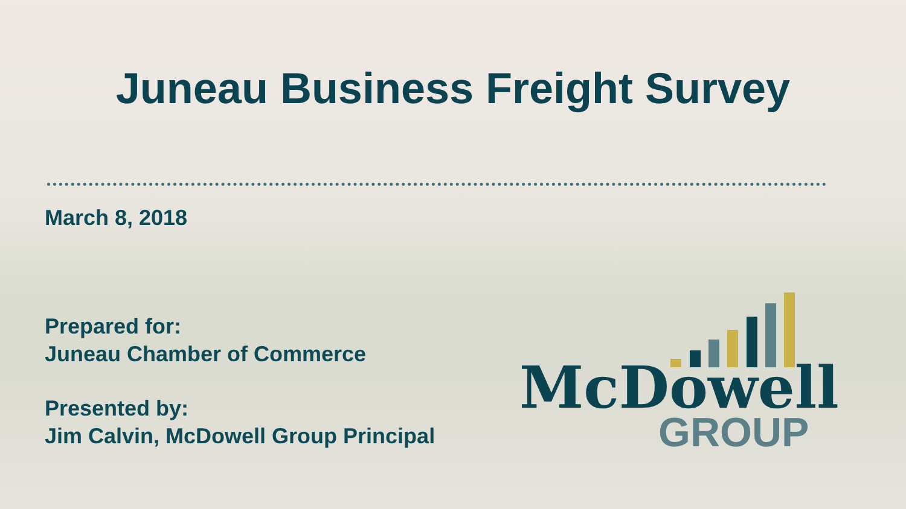Juneau Business Freight Survey
March 8, 2018
Prepared for:
Juneau Chamber of Commerce
Presented by:
Jim Calvin, McDowell Group Principal
McDowell
GROUP